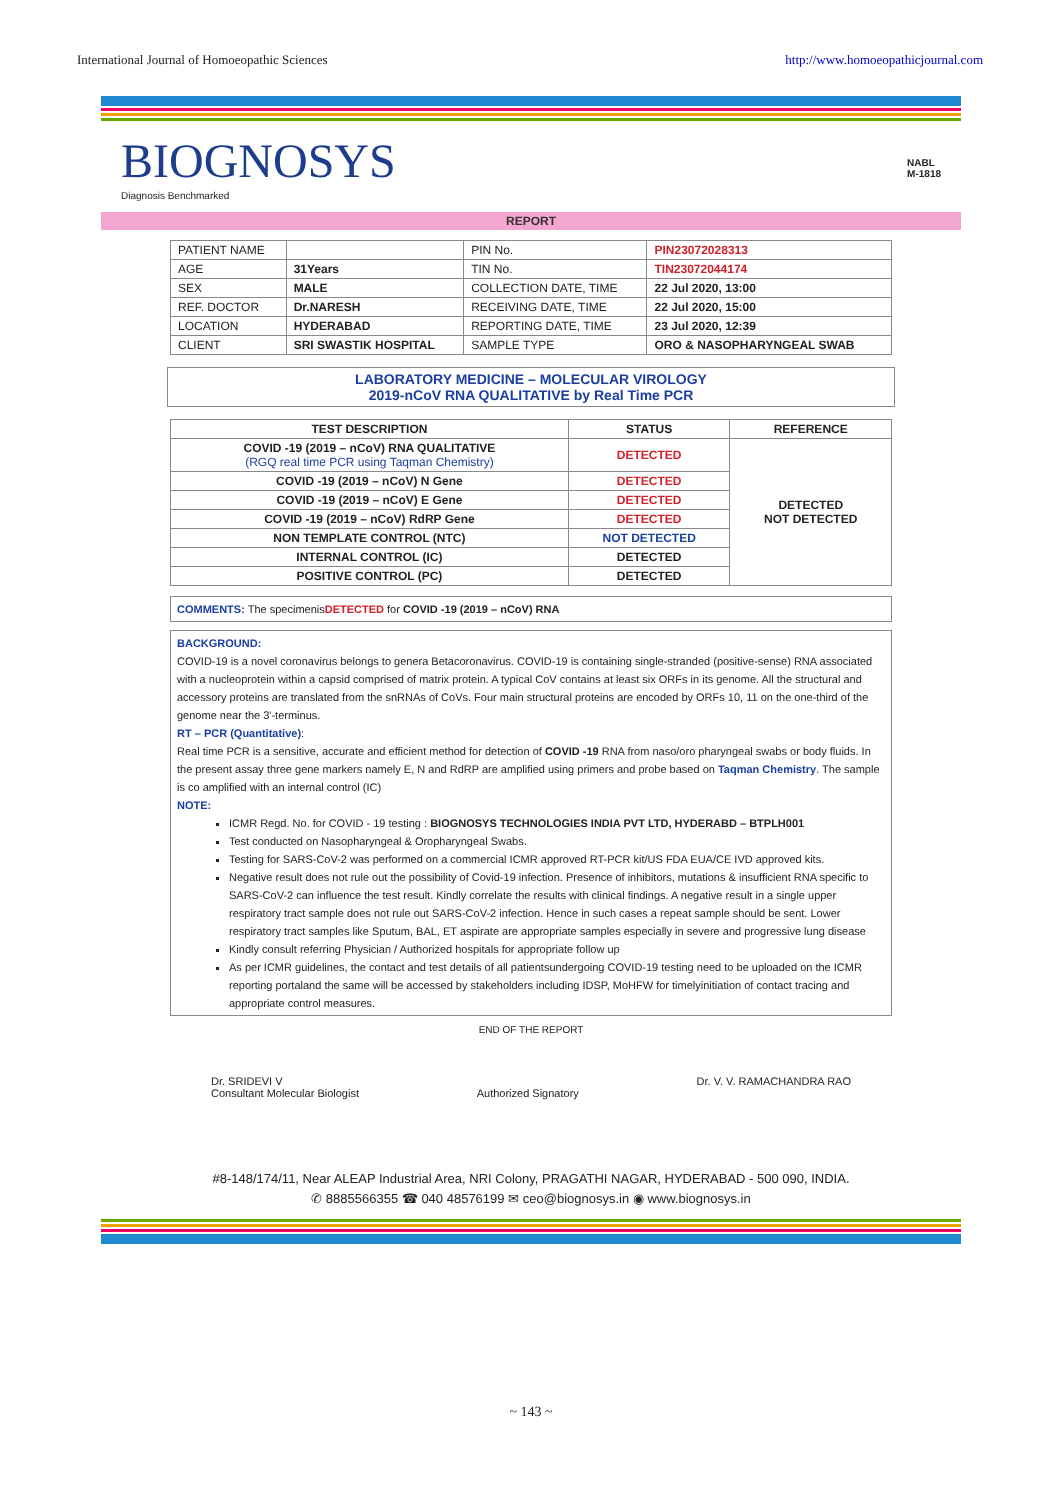International Journal of Homoeopathic Sciences http://www.homoeopathicjournal.com
BIOGNOSYS
Diagnosis Benchmarked
NABL
M-1818
REPORT
| PATIENT NAME | | PIN No. | PIN23072028313 |
| AGE | 31Years | TIN No. | TIN23072044174 |
| SEX | MALE | COLLECTION DATE, TIME | 22 Jul 2020, 13:00 |
| REF. DOCTOR | Dr.NARESH | RECEIVING DATE, TIME | 22 Jul 2020, 15:00 |
| LOCATION | HYDERABAD | REPORTING DATE, TIME | 23 Jul 2020, 12:39 |
| CLIENT | SRI SWASTIK HOSPITAL | SAMPLE TYPE | ORO & NASOPHARYNGEAL SWAB |
LABORATORY MEDICINE – MOLECULAR VIROLOGY
2019-nCoV RNA QUALITATIVE by Real Time PCR
| TEST DESCRIPTION | STATUS | REFERENCE |
| --- | --- | --- |
| COVID -19 (2019 – nCoV) RNA QUALITATIVE (RGQ real time PCR using Taqman Chemistry) | DETECTED | DETECTED NOT DETECTED |
| COVID -19 (2019 – nCoV) N Gene | DETECTED | |
| COVID -19 (2019 – nCoV) E Gene | DETECTED | |
| COVID -19 (2019 – nCoV) RdRP Gene | DETECTED | |
| NON TEMPLATE CONTROL (NTC) | NOT DETECTED | |
| INTERNAL CONTROL (IC) | DETECTED | |
| POSITIVE CONTROL (PC) | DETECTED | |
COMMENTS: The specimenisDETECTED for COVID -19 (2019 – nCoV) RNA
BACKGROUND:
COVID-19 is a novel coronavirus belongs to genera Betacoronavirus. COVID-19 is containing single-stranded (positive-sense) RNA associated with a nucleoprotein within a capsid comprised of matrix protein. A typical CoV contains at least six ORFs in its genome. All the structural and accessory proteins are translated from the snRNAs of CoVs. Four main structural proteins are encoded by ORFs 10, 11 on the one-third of the genome near the 3'-terminus.
RT – PCR (Quantitative):
Real time PCR is a sensitive, accurate and efficient method for detection of COVID -19 RNA from naso/oro pharyngeal swabs or body fluids. In the present assay three gene markers namely E, N and RdRP are amplified using primers and probe based on Taqman Chemistry. The sample is co amplified with an internal control (IC)
NOTE:
ICMR Regd. No. for COVID - 19 testing : BIOGNOSYS TECHNOLOGIES INDIA PVT LTD, HYDERABD – BTPLH001
Test conducted on Nasopharyngeal & Oropharyngeal Swabs.
Testing for SARS-CoV-2 was performed on a commercial ICMR approved RT-PCR kit/US FDA EUA/CE IVD approved kits.
Negative result does not rule out the possibility of Covid-19 infection. Presence of inhibitors, mutations & insufficient RNA specific to SARS-CoV-2 can influence the test result. Kindly correlate the results with clinical findings. A negative result in a single upper respiratory tract sample does not rule out SARS-CoV-2 infection. Hence in such cases a repeat sample should be sent. Lower respiratory tract samples like Sputum, BAL, ET aspirate are appropriate samples especially in severe and progressive lung disease
Kindly consult referring Physician / Authorized hospitals for appropriate follow up
As per ICMR guidelines, the contact and test details of all patientsundergoing COVID-19 testing need to be uploaded on the ICMR reporting portaland the same will be accessed by stakeholders including IDSP, MoHFW for timelyinitiation of contact tracing and appropriate control measures.
END OF THE REPORT
Dr. SRIDEVI V
Consultant Molecular Biologist
Authorized Signatory Dr. V. V. RAMACHANDRA RAO
#8-148/174/11, Near ALEAP Industrial Area, NRI Colony, PRAGATHI NAGAR, HYDERABAD - 500 090, INDIA.
✆ 8885566355 ☎ 040 48576199 ✉ ceo@biognosys.in ◉ www.biognosys.in
~ 143 ~